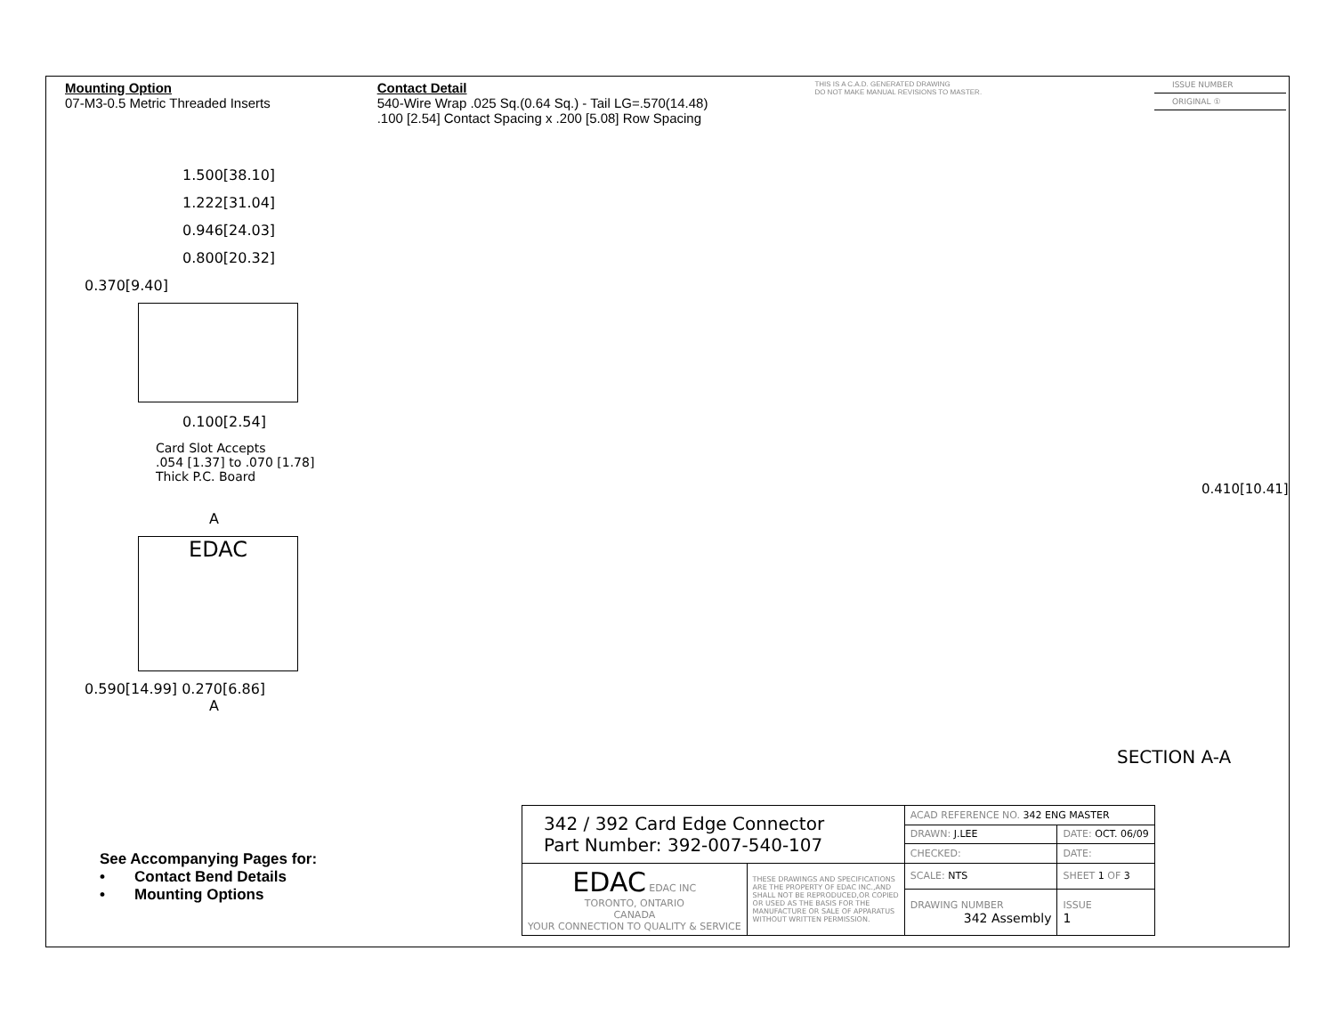Mounting Option
07-M3-0.5 Metric Threaded Inserts
Contact Detail
540-Wire Wrap .025 Sq.(0.64 Sq.) - Tail LG=.570(14.48)
.100 [2.54] Contact Spacing x .200 [5.08] Row Spacing
THIS IS A C.A.D. GENERATED DRAWING
DO NOT MAKE MANUAL REVISIONS TO MASTER.
ISSUE NUMBER
ORIGINAL ①
1.500[38.10]
1.222[31.04]
0.946[24.03]
0.800[20.32]
0.370[9.40]
0.100[2.54]
Card Slot Accepts
.054 [1.37] to .070 [1.78]
Thick P.C. Board
A
EDAC
0.590[14.99] 0.270[6.86]
A
0.410[10.41]
SECTION A-A
See Accompanying Pages for:
• Contact Bend Details
• Mounting Options
| 342 / 392 Card Edge Connector Part Number: 392-007-540-107 | | ACAD REFERENCE NO. 342 ENG MASTER | | |
| | | DRAWN: J.LEE | DATE: OCT. 06/09 | |
| | | CHECKED: | DATE: | |
| EDAC EDAC INC TORONTO, ONTARIO CANADA YOUR CONNECTION TO QUALITY & SERVICE | THESE DRAWINGS AND SPECIFICATIONS ARE THE PROPERTY OF EDAC INC.,AND SHALL NOT BE REPRODUCED,OR COPIED OR USED AS THE BASIS FOR THE MANUFACTURE OR SALE OF APPARATUS WITHOUT WRITTEN PERMISSION. | SCALE: NTS | SHEET 1 OF 3 | |
| | | DRAWING NUMBER 342 Assembly | | ISSUE 1 |